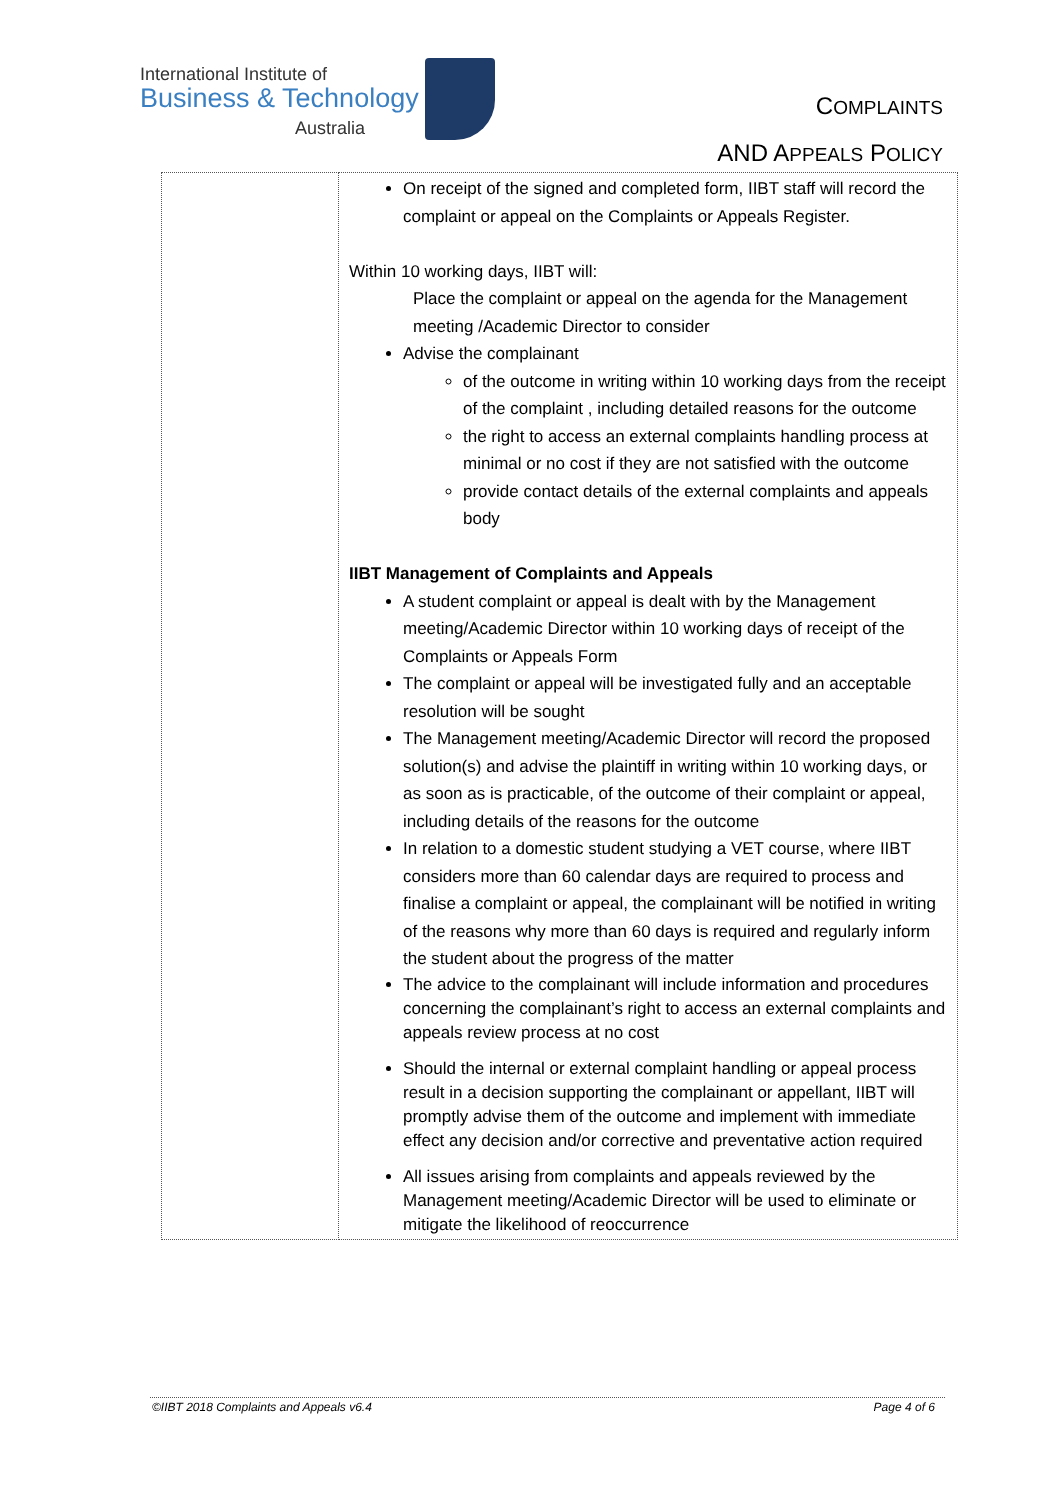International Institute of
Business & Technology
Australia
COMPLAINTS
AND APPEALS POLICY
| | On receipt of the signed and completed form, IIBT staff will record the complaint or appeal on the Complaints or Appeals Register. Within 10 working days, IIBT will: Place the complaint or appeal on the agenda for the Management meeting /Academic Director to consider Advise the complainant of the outcome in writing within 10 working days from the receipt of the complaint , including detailed reasons for the outcome the right to access an external complaints handling process at minimal or no cost if they are not satisfied with the outcome provide contact details of the external complaints and appeals body IIBT Management of Complaints and Appeals A student complaint or appeal is dealt with by the Management meeting/Academic Director within 10 working days of receipt of the Complaints or Appeals Form The complaint or appeal will be investigated fully and an acceptable resolution will be sought The Management meeting/Academic Director will record the proposed solution(s) and advise the plaintiff in writing within 10 working days, or as soon as is practicable, of the outcome of their complaint or appeal, including details of the reasons for the outcome In relation to a domestic student studying a VET course, where IIBT considers more than 60 calendar days are required to process and finalise a complaint or appeal, the complainant will be notified in writing of the reasons why more than 60 days is required and regularly inform the student about the progress of the matter The advice to the complainant will include information and procedures concerning the complainant’s right to access an external complaints and appeals review process at no cost Should the internal or external complaint handling or appeal process result in a decision supporting the complainant or appellant, IIBT will promptly advise them of the outcome and implement with immediate effect any decision and/or corrective and preventative action required All issues arising from complaints and appeals reviewed by the Management meeting/Academic Director will be used to eliminate or mitigate the likelihood of reoccurrence |
©IIBT 2018 Complaints and Appeals v6.4 Page 4 of 6